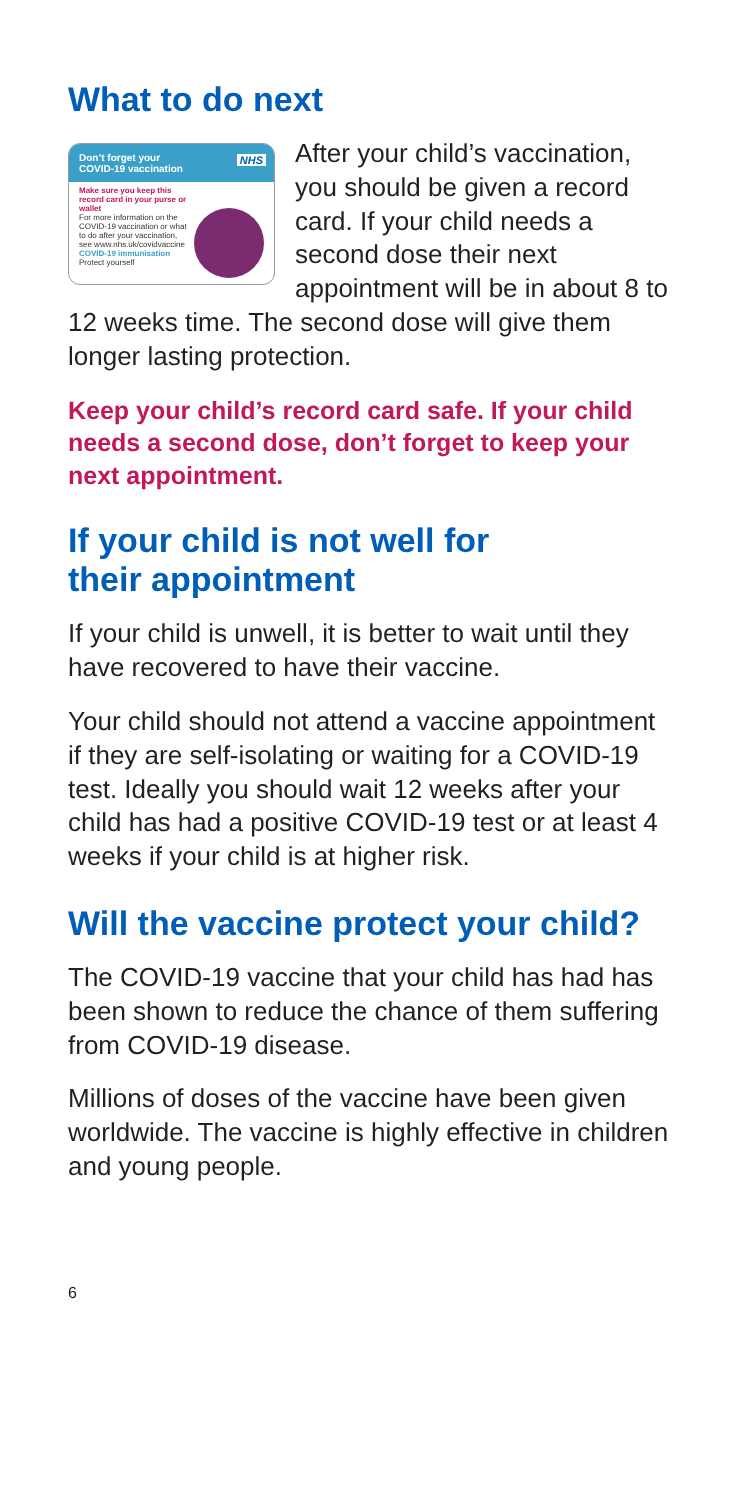What to do next
Don’t forget your
COVID-19 vaccination
NHS
Make sure you keep this record card in your purse or wallet
For more information on the COVID-19 vaccination or what to do after your vaccination, see www.nhs.uk/covidvaccine
COVID-19 immunisation
Protect yourself
After your child’s vaccination, you should be given a record card. If your child needs a second dose their next appointment will be in about 8 to 12 weeks time. The second dose will give them longer lasting protection.
Keep your child’s record card safe. If your child needs a second dose, don’t forget to keep your next appointment.
If your child is not well for
their appointment
If your child is unwell, it is better to wait until they have recovered to have their vaccine.
Your child should not attend a vaccine appointment if they are self-isolating or waiting for a COVID-19 test. Ideally you should wait 12 weeks after your child has had a positive COVID-19 test or at least 4 weeks if your child is at higher risk.
Will the vaccine protect your child?
The COVID-19 vaccine that your child has had has been shown to reduce the chance of them suffering from COVID-19 disease.
Millions of doses of the vaccine have been given worldwide. The vaccine is highly effective in children and young people.
6